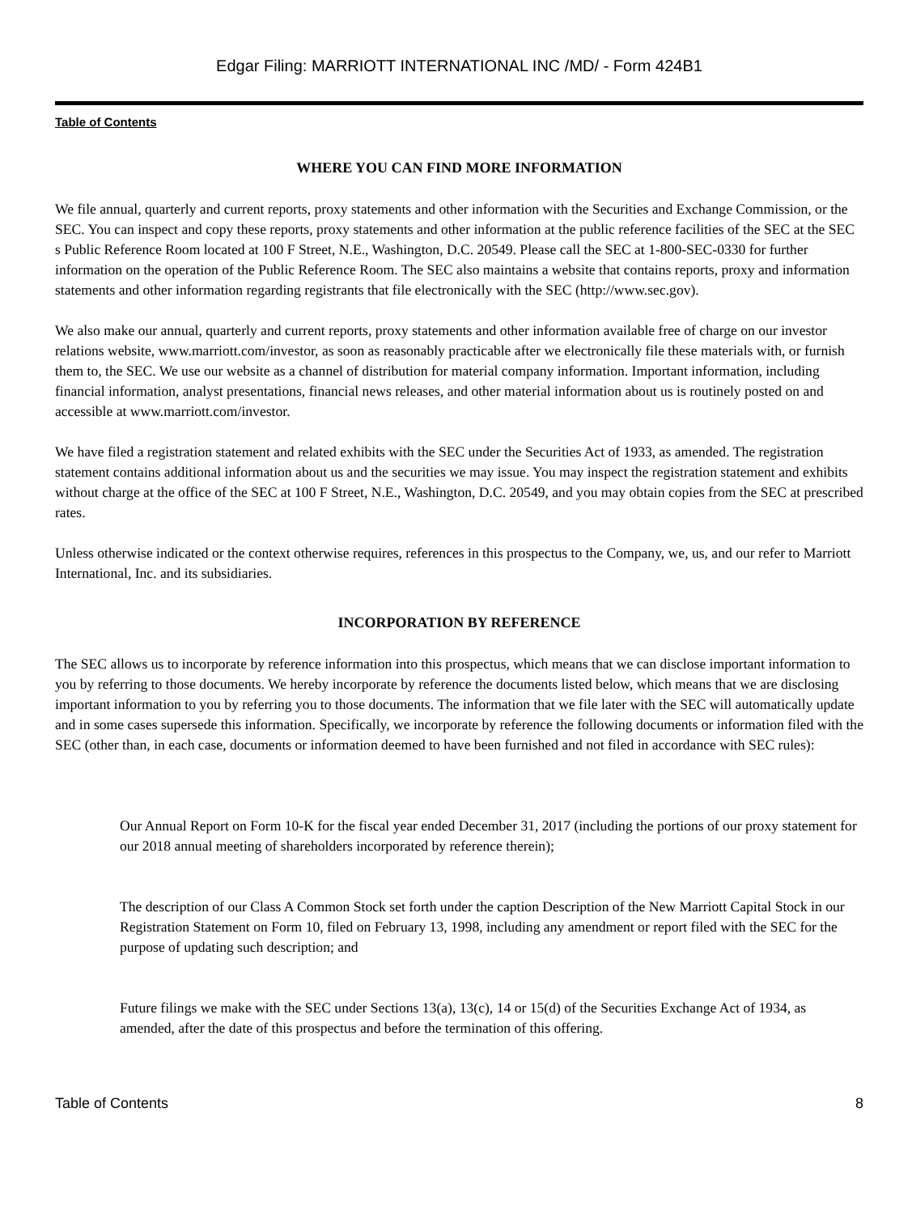Edgar Filing: MARRIOTT INTERNATIONAL INC /MD/ - Form 424B1
Table of Contents
WHERE YOU CAN FIND MORE INFORMATION
We file annual, quarterly and current reports, proxy statements and other information with the Securities and Exchange Commission, or the SEC. You can inspect and copy these reports, proxy statements and other information at the public reference facilities of the SEC at the SEC s Public Reference Room located at 100 F Street, N.E., Washington, D.C. 20549. Please call the SEC at 1-800-SEC-0330 for further information on the operation of the Public Reference Room. The SEC also maintains a website that contains reports, proxy and information statements and other information regarding registrants that file electronically with the SEC (http://www.sec.gov).
We also make our annual, quarterly and current reports, proxy statements and other information available free of charge on our investor relations website, www.marriott.com/investor, as soon as reasonably practicable after we electronically file these materials with, or furnish them to, the SEC. We use our website as a channel of distribution for material company information. Important information, including financial information, analyst presentations, financial news releases, and other material information about us is routinely posted on and accessible at www.marriott.com/investor.
We have filed a registration statement and related exhibits with the SEC under the Securities Act of 1933, as amended. The registration statement contains additional information about us and the securities we may issue. You may inspect the registration statement and exhibits without charge at the office of the SEC at 100 F Street, N.E., Washington, D.C. 20549, and you may obtain copies from the SEC at prescribed rates.
Unless otherwise indicated or the context otherwise requires, references in this prospectus to the Company, we, us, and our refer to Marriott International, Inc. and its subsidiaries.
INCORPORATION BY REFERENCE
The SEC allows us to incorporate by reference information into this prospectus, which means that we can disclose important information to you by referring to those documents. We hereby incorporate by reference the documents listed below, which means that we are disclosing important information to you by referring you to those documents. The information that we file later with the SEC will automatically update and in some cases supersede this information. Specifically, we incorporate by reference the following documents or information filed with the SEC (other than, in each case, documents or information deemed to have been furnished and not filed in accordance with SEC rules):
Our Annual Report on Form 10-K for the fiscal year ended December 31, 2017 (including the portions of our proxy statement for our 2018 annual meeting of shareholders incorporated by reference therein);
The description of our Class A Common Stock set forth under the caption Description of the New Marriott Capital Stock in our Registration Statement on Form 10, filed on February 13, 1998, including any amendment or report filed with the SEC for the purpose of updating such description; and
Future filings we make with the SEC under Sections 13(a), 13(c), 14 or 15(d) of the Securities Exchange Act of 1934, as amended, after the date of this prospectus and before the termination of this offering.
Table of Contents 8